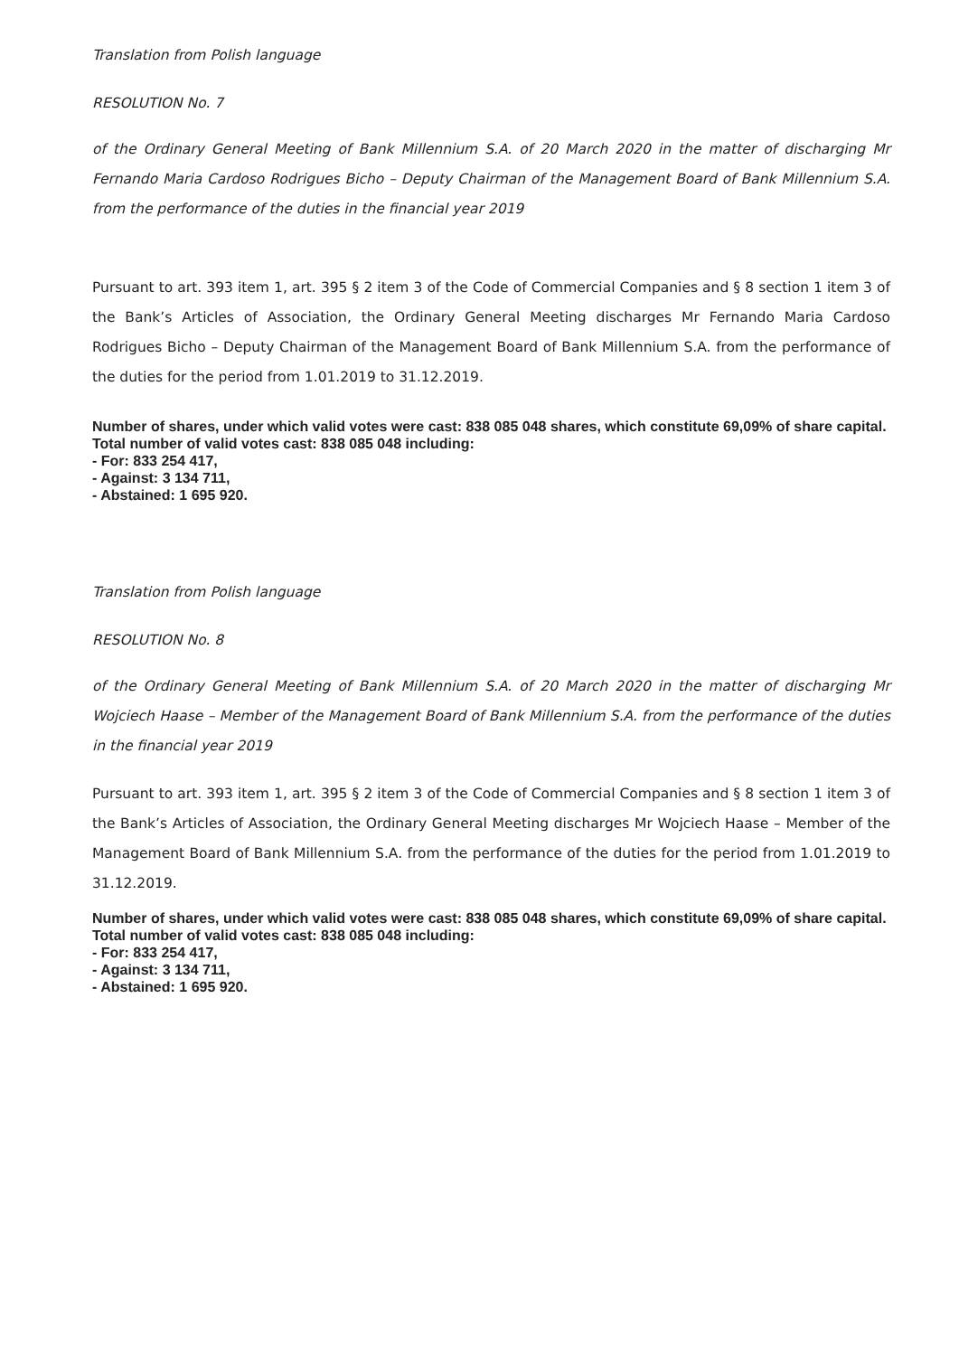Translation from Polish language
RESOLUTION No. 7
of the Ordinary General Meeting of Bank Millennium S.A. of 20 March 2020 in the matter of discharging Mr Fernando Maria Cardoso Rodrigues Bicho – Deputy Chairman of the Management Board of Bank Millennium S.A. from the performance of the duties in the financial year 2019
Pursuant to art. 393 item 1, art. 395 § 2 item 3 of the Code of Commercial Companies and § 8 section 1 item 3 of the Bank’s Articles of Association, the Ordinary General Meeting discharges Mr Fernando Maria Cardoso Rodrigues Bicho – Deputy Chairman of the Management Board of Bank Millennium S.A. from the performance of the duties for the period from 1.01.2019 to 31.12.2019.
Number of shares, under which valid votes were cast: 838 085 048 shares, which constitute 69,09% of share capital.
Total number of valid votes cast: 838 085 048 including:
- For: 833 254 417,
- Against: 3 134 711,
- Abstained: 1 695 920.
Translation from Polish language
RESOLUTION No. 8
of the Ordinary General Meeting of Bank Millennium S.A. of 20 March 2020 in the matter of discharging Mr Wojciech Haase – Member of the Management Board of Bank Millennium S.A. from the performance of the duties in the financial year 2019
Pursuant to art. 393 item 1, art. 395 § 2 item 3 of the Code of Commercial Companies and § 8 section 1 item 3 of the Bank’s Articles of Association, the Ordinary General Meeting discharges Mr Wojciech Haase – Member of the Management Board of Bank Millennium S.A. from the performance of the duties for the period from 1.01.2019 to 31.12.2019.
Number of shares, under which valid votes were cast: 838 085 048 shares, which constitute 69,09% of share capital.
Total number of valid votes cast: 838 085 048 including:
- For: 833 254 417,
- Against: 3 134 711,
- Abstained: 1 695 920.